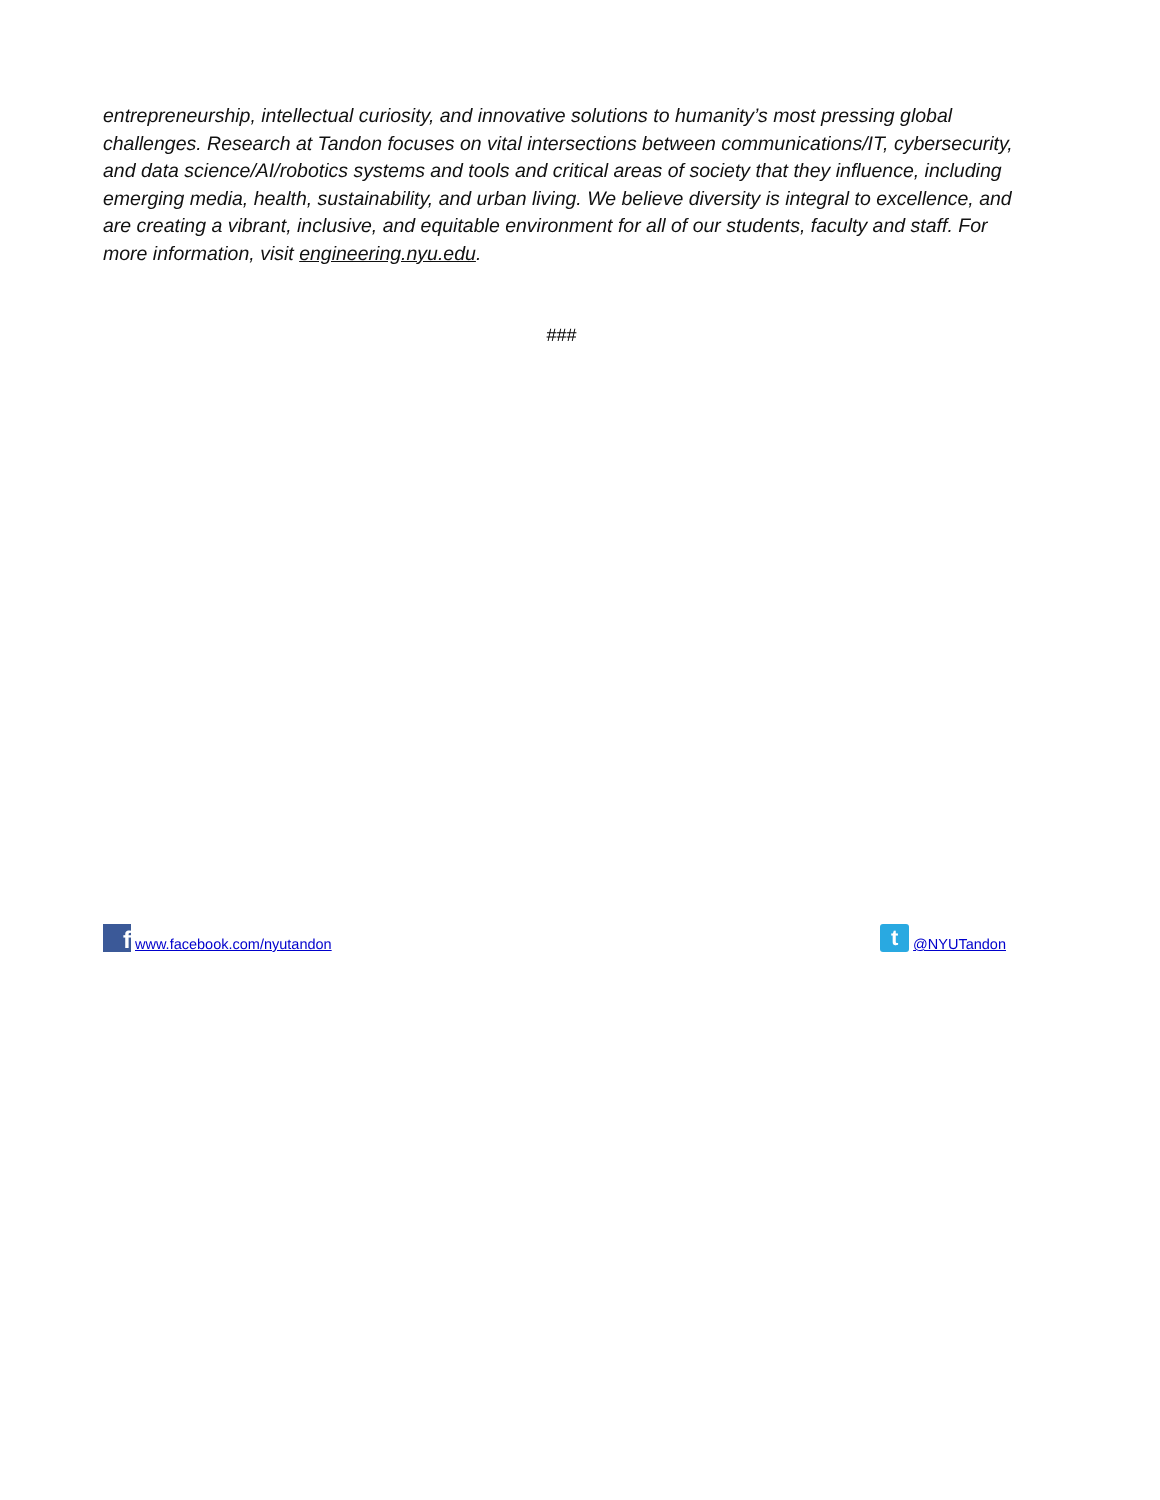entrepreneurship, intellectual curiosity, and innovative solutions to humanity’s most pressing global challenges. Research at Tandon focuses on vital intersections between communications/IT, cybersecurity, and data science/AI/robotics systems and tools and critical areas of society that they influence, including emerging media, health, sustainability, and urban living. We believe diversity is integral to excellence, and are creating a vibrant, inclusive, and equitable environment for all of our students, faculty and staff. For more information, visit engineering.nyu.edu.
###
fwww.facebook.com/nyutandon
t @NYUTandon